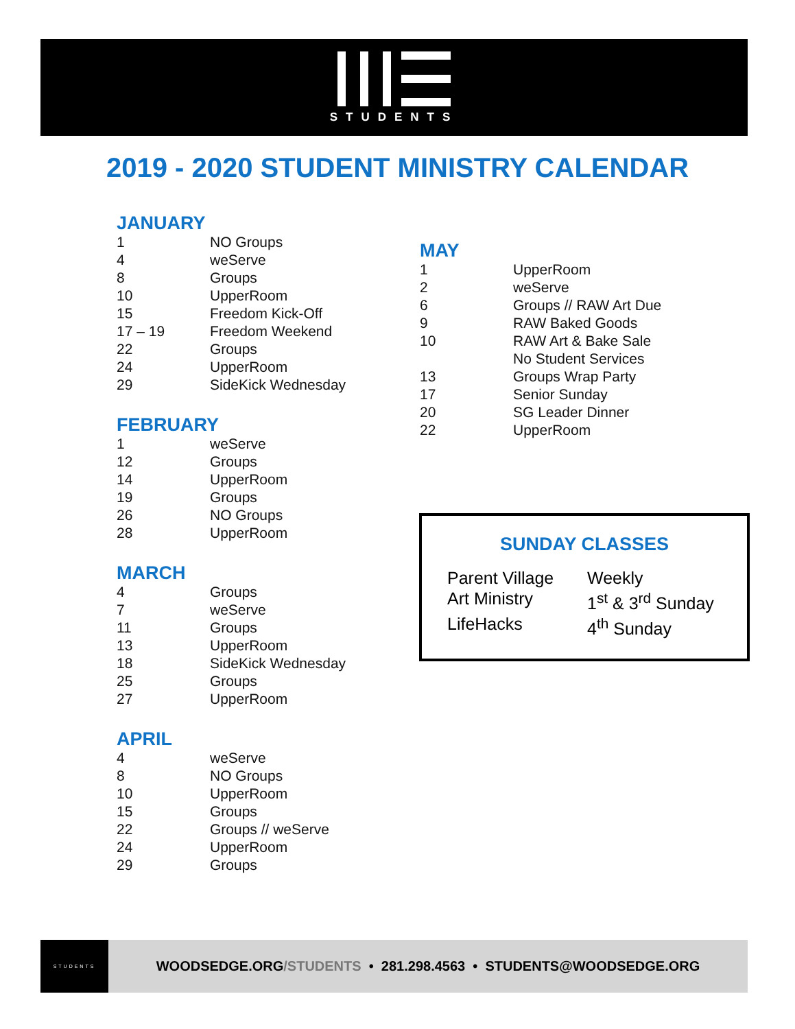STUDENTS
2019 - 2020 STUDENT MINISTRY CALENDAR
JANUARY
| 1 | NO Groups |
| 4 | weServe |
| 8 | Groups |
| 10 | UpperRoom |
| 15 | Freedom Kick-Off |
| 17 – 19 | Freedom Weekend |
| 22 | Groups |
| 24 | UpperRoom |
| 29 | SideKick Wednesday |
FEBRUARY
| 1 | weServe |
| 12 | Groups |
| 14 | UpperRoom |
| 19 | Groups |
| 26 | NO Groups |
| 28 | UpperRoom |
MARCH
| 4 | Groups |
| 7 | weServe |
| 11 | Groups |
| 13 | UpperRoom |
| 18 | SideKick Wednesday |
| 25 | Groups |
| 27 | UpperRoom |
APRIL
| 4 | weServe |
| 8 | NO Groups |
| 10 | UpperRoom |
| 15 | Groups |
| 22 | Groups // weServe |
| 24 | UpperRoom |
| 29 | Groups |
MAY
| 1 | UpperRoom |
| 2 | weServe |
| 6 | Groups // RAW Art Due |
| 9 | RAW Baked Goods |
| 10 | RAW Art & Bake Sale No Student Services |
| 13 | Groups Wrap Party |
| 17 | Senior Sunday |
| 20 | SG Leader Dinner |
| 22 | UpperRoom |
SUNDAY CLASSES
| Parent Village | Weekly |
| Art Ministry | 1<sup>st</sup> & 3<sup>rd</sup> Sunday |
| LifeHacks | 4<sup>th</sup> Sunday |
STUDENTS
WOODSEDGE.ORG/STUDENTS • 281.298.4563 • STUDENTS@WOODSEDGE.ORG